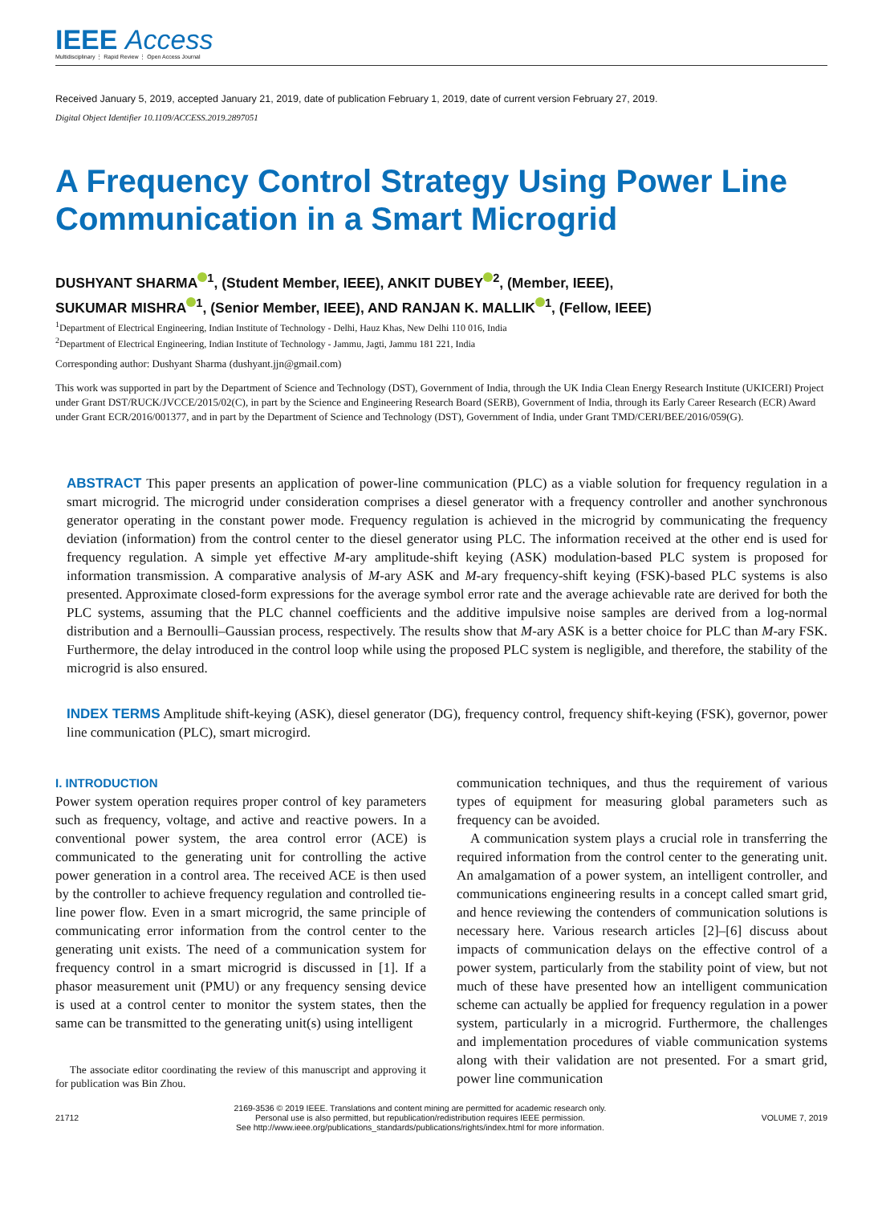IEEE Access
Multidisciplinary ⋮ Rapid Review ⋮ Open Access Journal
Received January 5, 2019, accepted January 21, 2019, date of publication February 1, 2019, date of current version February 27, 2019.
Digital Object Identifier 10.1109/ACCESS.2019.2897051
A Frequency Control Strategy Using Power Line Communication in a Smart Microgrid
DUSHYANT SHARMA<sup>1</sup>, (Student Member, IEEE), ANKIT DUBEY<sup>2</sup>, (Member, IEEE),
SUKUMAR MISHRA<sup>1</sup>, (Senior Member, IEEE), AND RANJAN K. MALLIK<sup>1</sup>, (Fellow, IEEE)
<sup>1</sup> Department of Electrical Engineering, Indian Institute of Technology - Delhi, Hauz Khas, New Delhi 110 016, India
<sup>2</sup> Department of Electrical Engineering, Indian Institute of Technology - Jammu, Jagti, Jammu 181 221, India
Corresponding author: Dushyant Sharma (dushyant.jjn@gmail.com)
This work was supported in part by the Department of Science and Technology (DST), Government of India, through the UK India Clean Energy Research Institute (UKICERI) Project under Grant DST/RUCK/JVCCE/2015/02(C), in part by the Science and Engineering Research Board (SERB), Government of India, through its Early Career Research (ECR) Award under Grant ECR/2016/001377, and in part by the Department of Science and Technology (DST), Government of India, under Grant TMD/CERI/BEE/2016/059(G).
ABSTRACT This paper presents an application of power-line communication (PLC) as a viable solution for frequency regulation in a smart microgrid. The microgrid under consideration comprises a diesel generator with a frequency controller and another synchronous generator operating in the constant power mode. Frequency regulation is achieved in the microgrid by communicating the frequency deviation (information) from the control center to the diesel generator using PLC. The information received at the other end is used for frequency regulation. A simple yet effective M-ary amplitude-shift keying (ASK) modulation-based PLC system is proposed for information transmission. A comparative analysis of M-ary ASK and M-ary frequency-shift keying (FSK)-based PLC systems is also presented. Approximate closed-form expressions for the average symbol error rate and the average achievable rate are derived for both the PLC systems, assuming that the PLC channel coefficients and the additive impulsive noise samples are derived from a log-normal distribution and a Bernoulli–Gaussian process, respectively. The results show that M-ary ASK is a better choice for PLC than M-ary FSK. Furthermore, the delay introduced in the control loop while using the proposed PLC system is negligible, and therefore, the stability of the microgrid is also ensured.
INDEX TERMS Amplitude shift-keying (ASK), diesel generator (DG), frequency control, frequency shift-keying (FSK), governor, power line communication (PLC), smart microgird.
I. INTRODUCTION
Power system operation requires proper control of key parameters such as frequency, voltage, and active and reactive powers. In a conventional power system, the area control error (ACE) is communicated to the generating unit for controlling the active power generation in a control area. The received ACE is then used by the controller to achieve frequency regulation and controlled tie-line power flow. Even in a smart microgrid, the same principle of communicating error information from the control center to the generating unit exists. The need of a communication system for frequency control in a smart microgrid is discussed in [1]. If a phasor measurement unit (PMU) or any frequency sensing device is used at a control center to monitor the system states, then the same can be transmitted to the generating unit(s) using intelligent
The associate editor coordinating the review of this manuscript and approving it for publication was Bin Zhou.
communication techniques, and thus the requirement of various types of equipment for measuring global parameters such as frequency can be avoided.
A communication system plays a crucial role in transferring the required information from the control center to the generating unit. An amalgamation of a power system, an intelligent controller, and communications engineering results in a concept called smart grid, and hence reviewing the contenders of communication solutions is necessary here. Various research articles [2]–[6] discuss about impacts of communication delays on the effective control of a power system, particularly from the stability point of view, but not much of these have presented how an intelligent communication scheme can actually be applied for frequency regulation in a power system, particularly in a microgrid. Furthermore, the challenges and implementation procedures of viable communication systems along with their validation are not presented. For a smart grid, power line communication
21712 2169-3536 © 2019 IEEE. Translations and content mining are permitted for academic research only.
Personal use is also permitted, but republication/redistribution requires IEEE permission.
See http://www.ieee.org/publications_standards/publications/rights/index.html for more information. VOLUME 7, 2019